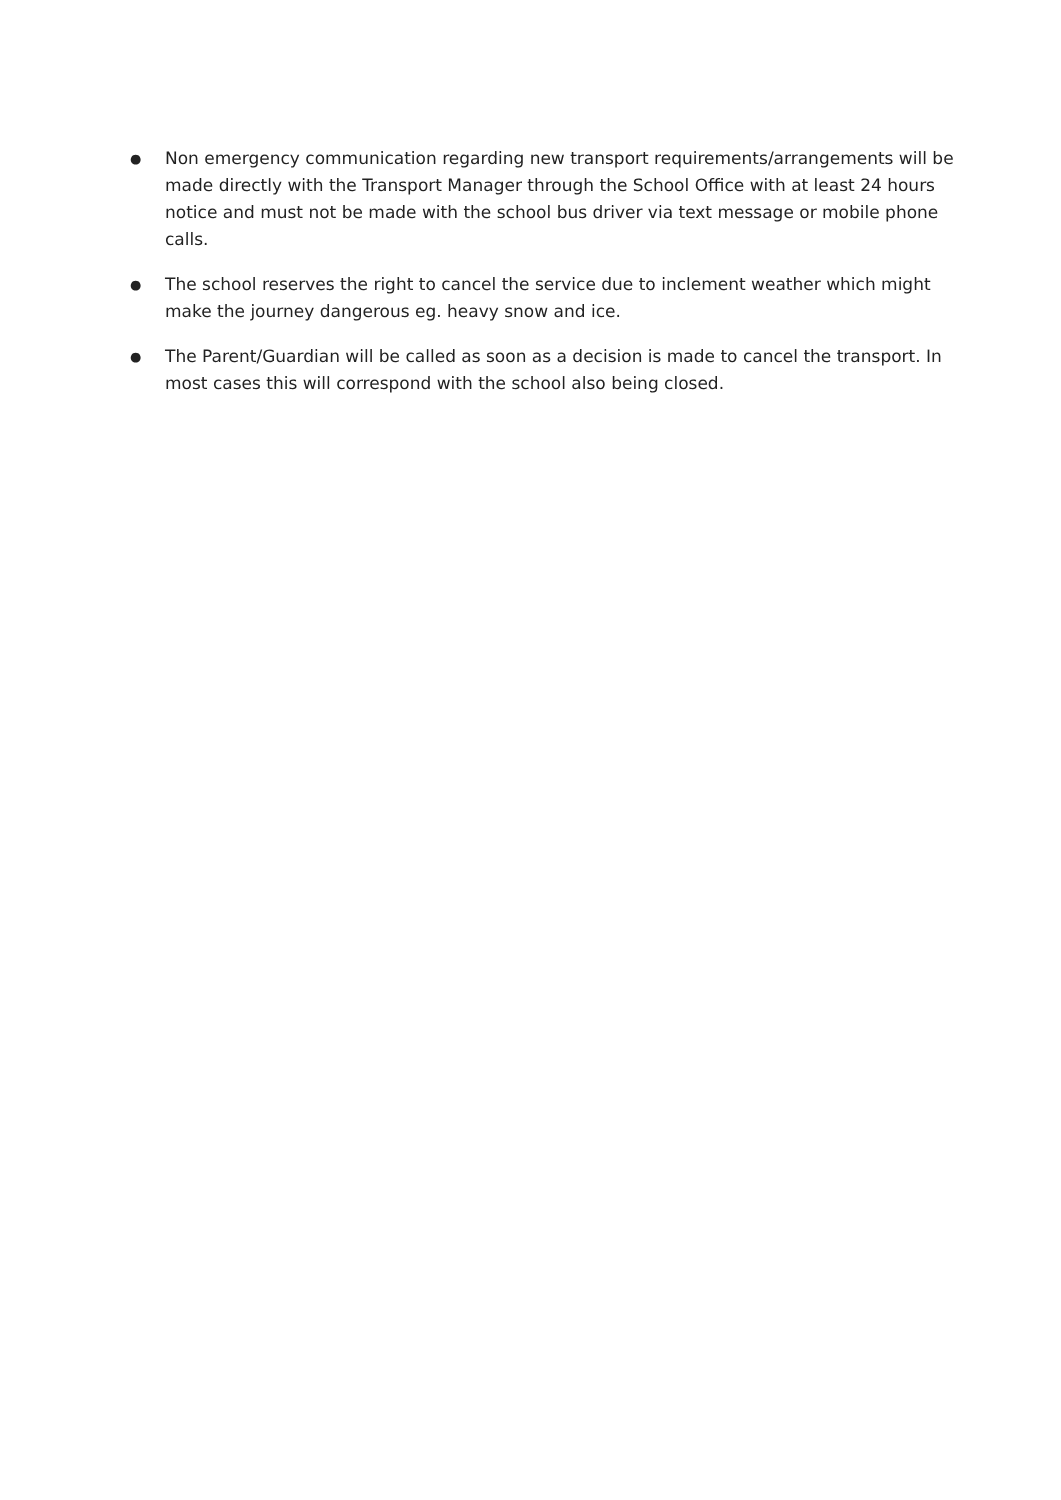●
Non emergency communication regarding new transport requirements/arrangements will be made directly with the Transport Manager through the School Office with at least 24 hours notice and must not be made with the school bus driver via text message or mobile phone calls.
●
The school reserves the right to cancel the service due to inclement weather which might make the journey dangerous eg. heavy snow and ice.
●
The Parent/Guardian will be called as soon as a decision is made to cancel the transport. In most cases this will correspond with the school also being closed.